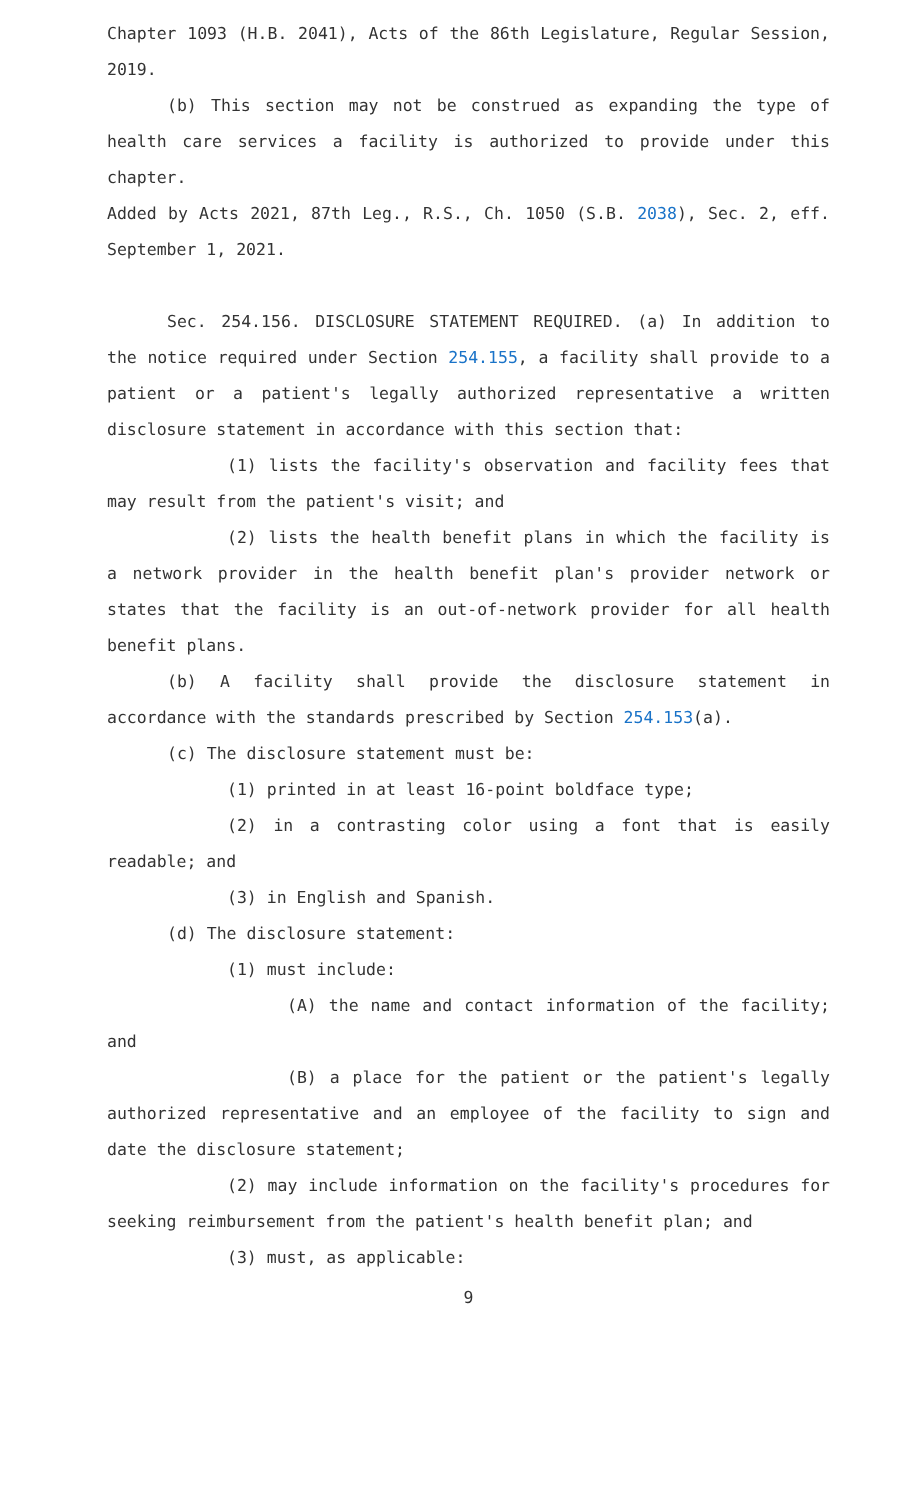Chapter 1093 (H.B. 2041), Acts of the 86th Legislature, Regular Session, 2019.
(b) This section may not be construed as expanding the type of health care services a facility is authorized to provide under this chapter.
Added by Acts 2021, 87th Leg., R.S., Ch. 1050 (S.B. 2038), Sec. 2, eff. September 1, 2021.
Sec. 254.156. DISCLOSURE STATEMENT REQUIRED. (a) In addition to the notice required under Section 254.155, a facility shall provide to a patient or a patient's legally authorized representative a written disclosure statement in accordance with this section that:
(1) lists the facility's observation and facility fees that may result from the patient's visit; and
(2) lists the health benefit plans in which the facility is a network provider in the health benefit plan's provider network or states that the facility is an out-of-network provider for all health benefit plans.
(b) A facility shall provide the disclosure statement in accordance with the standards prescribed by Section 254.153(a).
(c) The disclosure statement must be:
(1) printed in at least 16-point boldface type;
(2) in a contrasting color using a font that is easily readable; and
(3) in English and Spanish.
(d) The disclosure statement:
(1) must include:
(A) the name and contact information of the facility; and
(B) a place for the patient or the patient's legally authorized representative and an employee of the facility to sign and date the disclosure statement;
(2) may include information on the facility's procedures for seeking reimbursement from the patient's health benefit plan; and
(3) must, as applicable:
9